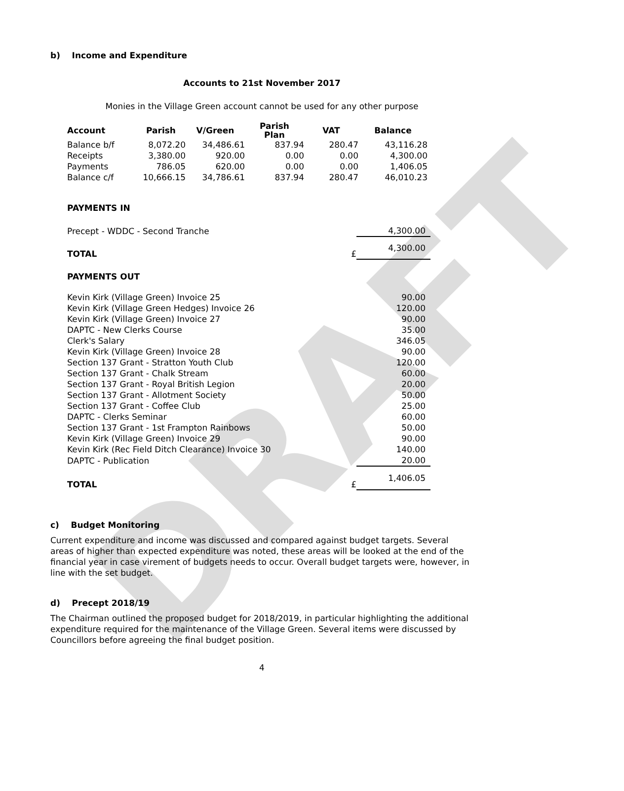DRAFT
b) Income and Expenditure
Accounts to 21st November 2017
Monies in the Village Green account cannot be used for any other purpose
| Account | Parish | V/Green | Parish Plan | VAT | Balance |
| --- | --- | --- | --- | --- | --- |
| Balance b/f | 8,072.20 | 34,486.61 | 837.94 | 280.47 | 43,116.28 |
| Receipts | 3,380.00 | 920.00 | 0.00 | 0.00 | 4,300.00 |
| Payments | 786.05 | 620.00 | 0.00 | 0.00 | 1,406.05 |
| Balance c/f | 10,666.15 | 34,786.61 | 837.94 | 280.47 | 46,010.23 |
| PAYMENTS IN | | |
| Precept - WDDC - Second Tranche | | 4,300.00 |
| TOTAL | £ | 4,300.00 |
| PAYMENTS OUT | | |
| Kevin Kirk (Village Green) Invoice 25 | | 90.00 |
| Kevin Kirk (Village Green Hedges) Invoice 26 | | 120.00 |
| Kevin Kirk (Village Green) Invoice 27 | | 90.00 |
| DAPTC - New Clerks Course | | 35.00 |
| Clerk's Salary | | 346.05 |
| Kevin Kirk (Village Green) Invoice 28 | | 90.00 |
| Section 137 Grant - Stratton Youth Club | | 120.00 |
| Section 137 Grant - Chalk Stream | | 60.00 |
| Section 137 Grant - Royal British Legion | | 20.00 |
| Section 137 Grant - Allotment Society | | 50.00 |
| Section 137 Grant - Coffee Club | | 25.00 |
| DAPTC - Clerks Seminar | | 60.00 |
| Section 137 Grant - 1st Frampton Rainbows | | 50.00 |
| Kevin Kirk (Village Green) Invoice 29 | | 90.00 |
| Kevin Kirk (Rec Field Ditch Clearance) Invoice 30 | | 140.00 |
| DAPTC - Publication | | 20.00 |
| TOTAL | £ | 1,406.05 |
c) Budget Monitoring
Current expenditure and income was discussed and compared against budget targets. Several areas of higher than expected expenditure was noted, these areas will be looked at the end of the financial year in case virement of budgets needs to occur. Overall budget targets were, however, in line with the set budget.
d) Precept 2018/19
The Chairman outlined the proposed budget for 2018/2019, in particular highlighting the additional expenditure required for the maintenance of the Village Green. Several items were discussed by Councillors before agreeing the final budget position.
4